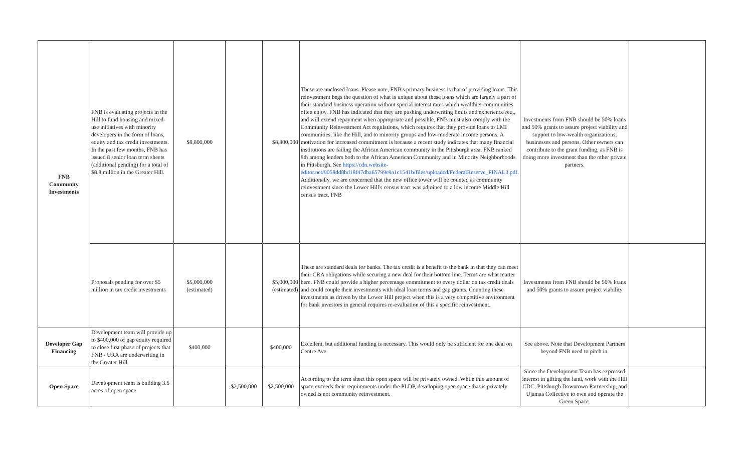| FNB Community Investments | FNB is evaluating projects in the Hill to fund housing and mixed-use initiatives with minority developers in the form of loans, equity and tax credit investments. In the past few months, FNB has issued 8 senior loan term sheets (additional pending) for a total of $8.8 million in the Greater Hill. | $8,800,000 | | $8,800,000 | These are unclosed loans. Please note, FNB's primary business is that of providing loans. This reinvestment begs the question of what is unique about these loans which are largely a part of their standard business operation without special interest rates which wealthier communities often enjoy. FNB has indicated that they are pushing underwriting limits and experience req., and will extend repayment when appropriate and possible. FNB must also comply with the Community Reinvestment Act regulations, which requires that they provide loans to LMI communities, like the Hill, and to minority groups and low-moderate income persons. A motivation for increased commitment is because a recent study indicates that many financial institutions are failing the African American community in the Pittsburgh area. FNB ranked 8th among lenders both to the African American Community and in Minority Neighborhoods in Pittsburgh. See https://cdn.website-editor.net/9058dd8bd18f47dba65799e9a1c1541b/files/uploaded/FederalReserve_FINAL3.pdf. Additionally, we are concerned that the new office tower will be counted as community reinvestment since the Lower Hill's census tract was adjoined to a low income Middle Hill census tract. FNB | Investments from FNB should be 50% loans and 50% grants to assure project viability and support to low-wealth organizations, businesses and persons. Other owners can contribute to the grant funding, as FNB is doing more investment than the other private partners. | |
| | Proposals pending for over $5 million in tax credit investments | $5,000,000 (estimated) | | $5,000,000 (estimated) | These are standard deals for banks. The tax credit is a benefit to the bank in that they can meet their CRA obligations while securing a new deal for their bottom line. Terms are what matter here. FNB could provide a higher percentage commitment to every dollar on tax credit deals and could couple their investments with ideal loan terms and gap grants. Counting these investments as driven by the Lower Hill project when this is a very competitive environment for bank investors in general requires re-evaluation of this a specific reinvestment. | Investments from FNB should be 50% loans and 50% grants to assure project viability | |
| Developer Gap Financing | Development team will provide up to $400,000 of gap equity required to close first phase of projects that FNB / URA are underwriting in the Greater Hill. | $400,000 | | $400,000 | Excellent, but additional funding is necessary. This would only be sufficient for one deal on Centre Ave. | See above. Note that Development Partners beyond FNB need to pitch in. | |
| Open Space | Development team is building 3.5 acres of open space | | $2,500,000 | $2,500,000 | According to the term sheet this open space will be privately owned. While this amount of space exceeds their requirements under the PLDP, developing open space that is privately owned is not community reinvestment. | Since the Development Team has expressed interest in gifting the land, work with the Hill CDC, Pittsburgh Downtown Partnership, and Ujamaa Collective to own and operate the Green Space. | |